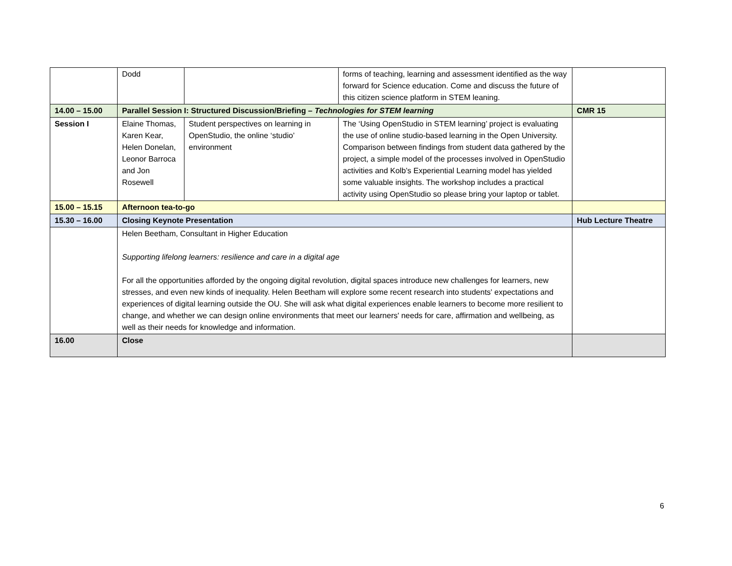| | Dodd | | forms of teaching, learning and assessment identified as the way forward for Science education. Come and discuss the future of this citizen science platform in STEM leaning. | |
| 14.00 – 15.00 | Parallel Session I: Structured Discussion/Briefing – Technologies for STEM learning | | | CMR 15 |
| Session I | Elaine Thomas, Karen Kear, Helen Donelan, Leonor Barroca and Jon Rosewell | Student perspectives on learning in OpenStudio, the online ‘studio’ environment | The ‘Using OpenStudio in STEM learning’ project is evaluating the use of online studio-based learning in the Open University. Comparison between findings from student data gathered by the project, a simple model of the processes involved in OpenStudio activities and Kolb’s Experiential Learning model has yielded some valuable insights. The workshop includes a practical activity using OpenStudio so please bring your laptop or tablet. | |
| 15.00 – 15.15 | Afternoon tea-to-go | | | |
| 15.30 – 16.00 | Closing Keynote Presentation | | | Hub Lecture Theatre |
| | Helen Beetham, Consultant in Higher Education Supporting lifelong learners: resilience and care in a digital age For all the opportunities afforded by the ongoing digital revolution, digital spaces introduce new challenges for learners, new stresses, and even new kinds of inequality. Helen Beetham will explore some recent research into students' expectations and experiences of digital learning outside the OU. She will ask what digital experiences enable learners to become more resilient to change, and whether we can design online environments that meet our learners' needs for care, affirmation and wellbeing, as well as their needs for knowledge and information. | | | |
| 16.00 | Close | | | |
6